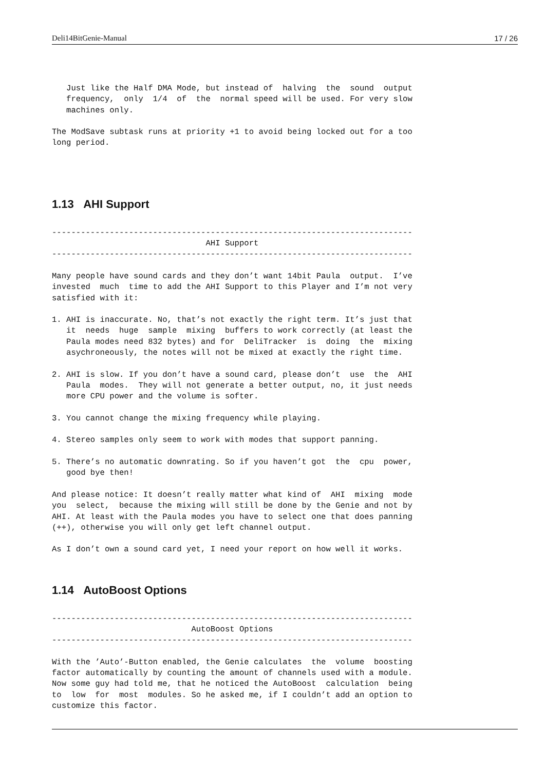Deli14BitGenie-Manual 17 / 26
   Just like the Half DMA Mode, but instead of  halving  the  sound  output
   frequency,  only  1/4  of  the  normal speed will be used. For very slow
   machines only.

The ModSave subtask runs at priority +1 to avoid being locked out for a too
long period.
1.13 AHI Support
---------------------------------------------------------------------------
                                AHI Support
---------------------------------------------------------------------------

Many people have sound cards and they don’t want 14bit Paula  output.  I’ve
invested  much  time to add the AHI Support to this Player and I’m not very
satisfied with it:

1. AHI is inaccurate. No, that’s not exactly the right term. It’s just that
   it  needs  huge  sample  mixing  buffers to work correctly (at least the
   Paula modes need 832 bytes) and for  DeliTracker  is  doing  the  mixing
   asychroneously, the notes will not be mixed at exactly the right time.

2. AHI is slow. If you don’t have a sound card, please don’t  use  the  AHI
   Paula  modes.  They will not generate a better output, no, it just needs
   more CPU power and the volume is softer.

3. You cannot change the mixing frequency while playing.

4. Stereo samples only seem to work with modes that support panning.

5. There’s no automatic downrating. So if you haven’t got  the  cpu  power,
   good bye then!

And please notice: It doesn’t really matter what kind of  AHI  mixing  mode
you  select,  because the mixing will still be done by the Genie and not by
AHI. At least with the Paula modes you have to select one that does panning
(++), otherwise you will only get left channel output.

As I don’t own a sound card yet, I need your report on how well it works.
1.14 AutoBoost Options
---------------------------------------------------------------------------
                             AutoBoost Options
---------------------------------------------------------------------------

With the ’Auto’-Button enabled, the Genie calculates  the  volume  boosting
factor automatically by counting the amount of channels used with a module.
Now some guy had told me, that he noticed the AutoBoost  calculation  being
to  low  for  most  modules. So he asked me, if I couldn’t add an option to
customize this factor.